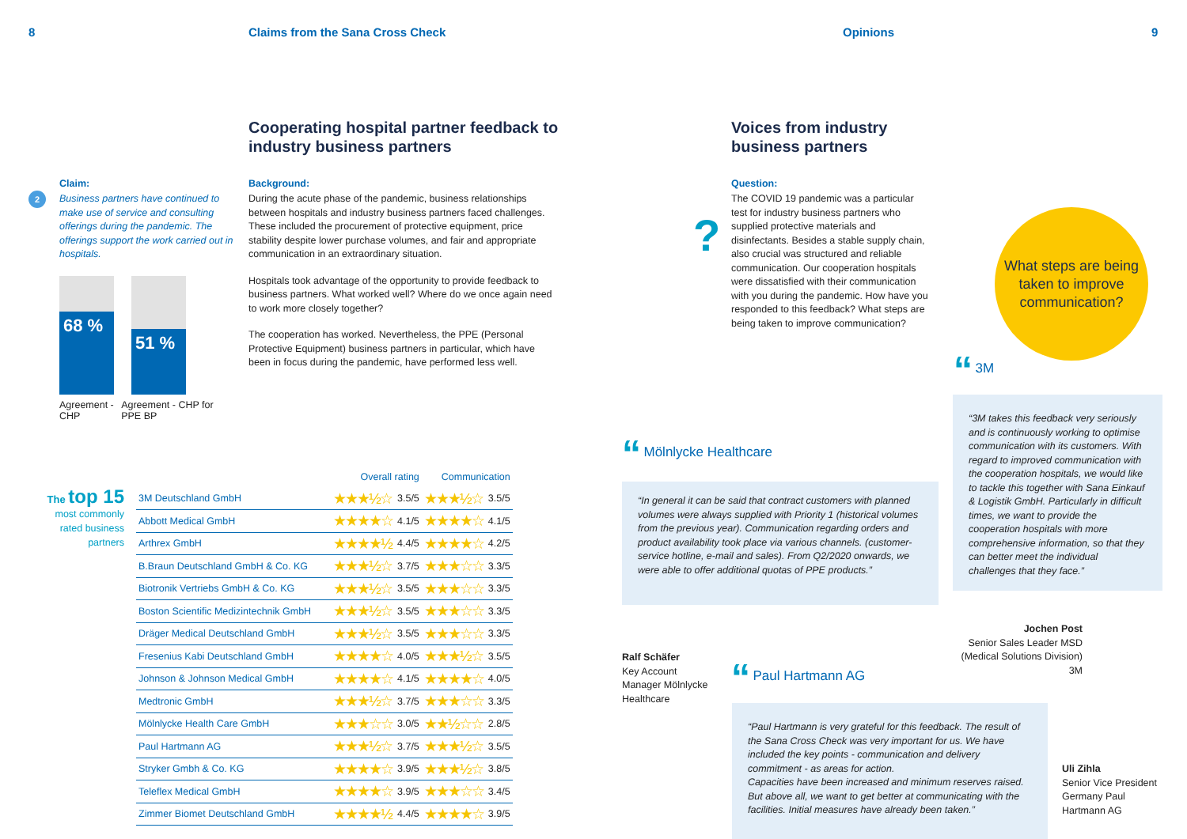8 Claims from the Sana Cross Check Opinions 9
Cooperating hospital partner feedback to industry business partners
2
Claim:
Business partners have continued to make use of service and consulting offerings during the pandemic. The offerings support the work carried out in hospitals.
68 %
51 %
Agreement - CHP
Agreement - CHP for PPE BP
Background:
During the acute phase of the pandemic, business relationships between hospitals and industry business partners faced challenges. These included the procurement of protective equipment, price stability despite lower purchase volumes, and fair and appropriate communication in an extraordinary situation.
Hospitals took advantage of the opportunity to provide feedback to business partners. What worked well? Where do we once again need to work more closely together?
The cooperation has worked. Nevertheless, the PPE (Personal Protective Equipment) business partners in particular, which have been in focus during the pandemic, have performed less well.
The top 15
most commonly rated business partners
| | Overall rating | | Communication | |
| 3M Deutschland GmbH | ★★★½☆ | 3.5/5 | ★★★½☆ | 3.5/5 |
| Abbott Medical GmbH | ★★★★☆ | 4.1/5 | ★★★★☆ | 4.1/5 |
| Arthrex GmbH | ★★★★½ | 4.4/5 | ★★★★☆ | 4.2/5 |
| B.Braun Deutschland GmbH & Co. KG | ★★★½☆ | 3.7/5 | ★★★☆☆ | 3.3/5 |
| Biotronik Vertriebs GmbH & Co. KG | ★★★½☆ | 3.5/5 | ★★★☆☆ | 3.3/5 |
| Boston Scientific Medizintechnik GmbH | ★★★½☆ | 3.5/5 | ★★★☆☆ | 3.3/5 |
| Dräger Medical Deutschland GmbH | ★★★½☆ | 3.5/5 | ★★★☆☆ | 3.3/5 |
| Fresenius Kabi Deutschland GmbH | ★★★★☆ | 4.0/5 | ★★★½☆ | 3.5/5 |
| Johnson & Johnson Medical GmbH | ★★★★☆ | 4.1/5 | ★★★★☆ | 4.0/5 |
| Medtronic GmbH | ★★★½☆ | 3.7/5 | ★★★☆☆ | 3.3/5 |
| Mölnlycke Health Care GmbH | ★★★☆☆ | 3.0/5 | ★★½☆☆ | 2.8/5 |
| Paul Hartmann AG | ★★★½☆ | 3.7/5 | ★★★½☆ | 3.5/5 |
| Stryker Gmbh & Co. KG | ★★★★☆ | 3.9/5 | ★★★½☆ | 3.8/5 |
| Teleflex Medical GmbH | ★★★★☆ | 3.9/5 | ★★★☆☆ | 3.4/5 |
| Zimmer Biomet Deutschland GmbH | ★★★★½ | 4.4/5 | ★★★★☆ | 3.9/5 |
Voices from industry
business partners
?
Question:
The COVID 19 pandemic was a particular test for industry business partners who supplied protective materials and disinfectants. Besides a stable supply chain, also crucial was structured and reliable communication. Our cooperation hospitals were dissatisfied with their communication with you during the pandemic. How have you responded to this feedback? What steps are being taken to improve communication?
What steps are being taken to improve communication?
“ 3M
“3M takes this feedback very seriously and is continuously working to optimise communication with its customers. With regard to improved communication with the cooperation hospitals, we would like to tackle this together with Sana Einkauf & Logistik GmbH. Particularly in difficult times, we want to provide the cooperation hospitals with more comprehensive information, so that they can better meet the individual challenges that they face.”
Jochen Post
Senior Sales Leader MSD (Medical Solutions Division)
3M
“ Mölnlycke Healthcare
“In general it can be said that contract customers with planned volumes were always supplied with Priority 1 (historical volumes from the previous year). Communication regarding orders and product availability took place via various channels. (customer-service hotline, e-mail and sales). From Q2/2020 onwards, we were able to offer additional quotas of PPE products.”
Ralf Schäfer
Key Account Manager Mölnlycke Healthcare
“ Paul Hartmann AG
“Paul Hartmann is very grateful for this feedback. The result of the Sana Cross Check was very important for us. We have included the key points - communication and delivery commitment - as areas for action.
Capacities have been increased and minimum reserves raised. But above all, we want to get better at communicating with the facilities. Initial measures have already been taken.”
Uli Zihla
Senior Vice President Germany Paul Hartmann AG